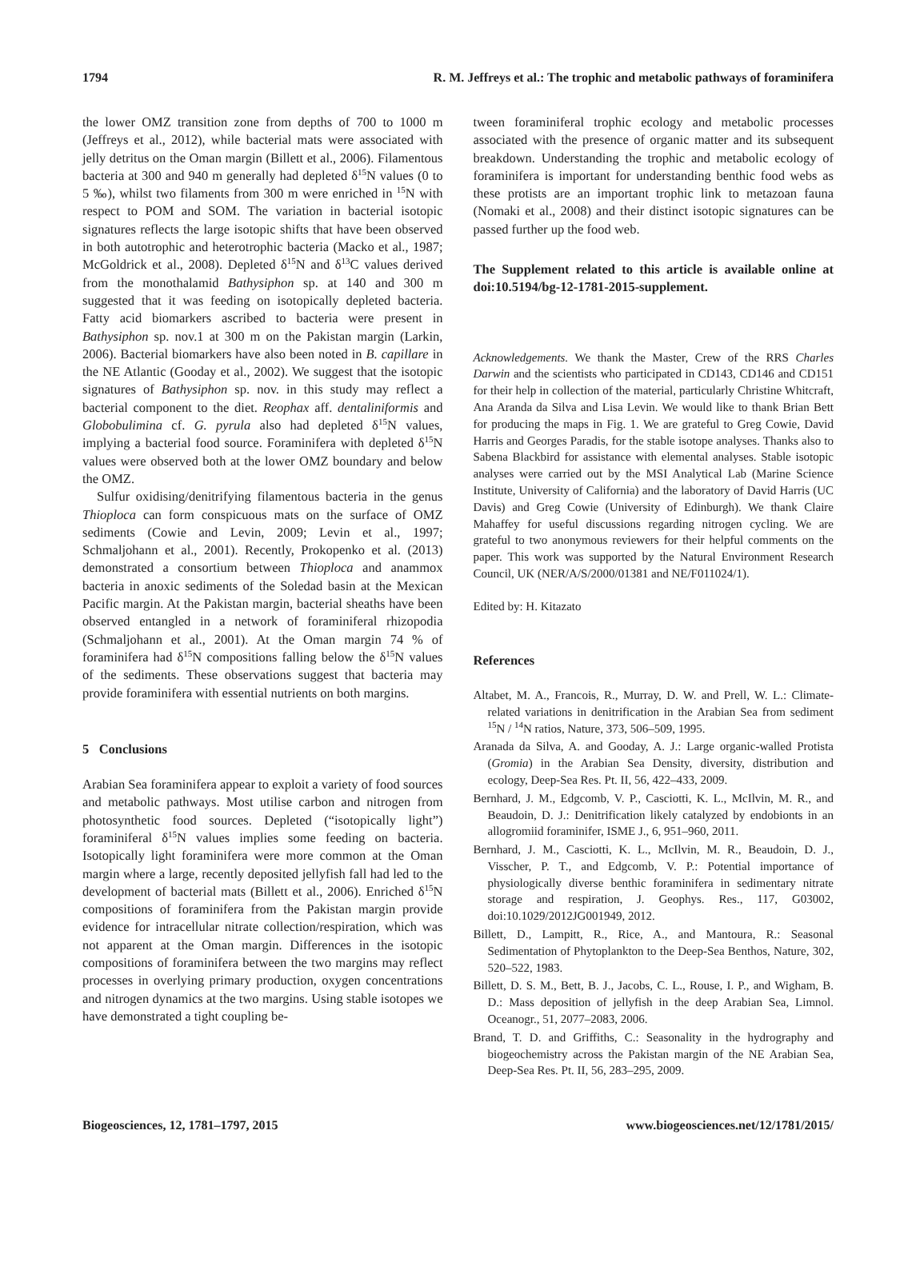1794 R. M. Jeffreys et al.: The trophic and metabolic pathways of foraminifera
the lower OMZ transition zone from depths of 700 to 1000 m (Jeffreys et al., 2012), while bacterial mats were associated with jelly detritus on the Oman margin (Billett et al., 2006). Filamentous bacteria at 300 and 940 m generally had depleted δ<sup>15</sup>N values (0 to 5 ‰), whilst two filaments from 300 m were enriched in <sup>15</sup>N with respect to POM and SOM. The variation in bacterial isotopic signatures reflects the large isotopic shifts that have been observed in both autotrophic and heterotrophic bacteria (Macko et al., 1987; McGoldrick et al., 2008). Depleted δ<sup>15</sup>N and δ<sup>13</sup>C values derived from the monothalamid Bathysiphon sp. at 140 and 300 m suggested that it was feeding on isotopically depleted bacteria. Fatty acid biomarkers ascribed to bacteria were present in Bathysiphon sp. nov.1 at 300 m on the Pakistan margin (Larkin, 2006). Bacterial biomarkers have also been noted in B. capillare in the NE Atlantic (Gooday et al., 2002). We suggest that the isotopic signatures of Bathysiphon sp. nov. in this study may reflect a bacterial component to the diet. Reophax aff. dentaliniformis and Globobulimina cf. G. pyrula also had depleted δ<sup>15</sup>N values, implying a bacterial food source. Foraminifera with depleted δ<sup>15</sup>N values were observed both at the lower OMZ boundary and below the OMZ.
Sulfur oxidising/denitrifying filamentous bacteria in the genus Thioploca can form conspicuous mats on the surface of OMZ sediments (Cowie and Levin, 2009; Levin et al., 1997; Schmaljohann et al., 2001). Recently, Prokopenko et al. (2013) demonstrated a consortium between Thioploca and anammox bacteria in anoxic sediments of the Soledad basin at the Mexican Pacific margin. At the Pakistan margin, bacterial sheaths have been observed entangled in a network of foraminiferal rhizopodia (Schmaljohann et al., 2001). At the Oman margin 74 % of foraminifera had δ<sup>15</sup>N compositions falling below the δ<sup>15</sup>N values of the sediments. These observations suggest that bacteria may provide foraminifera with essential nutrients on both margins.
5 Conclusions
Arabian Sea foraminifera appear to exploit a variety of food sources and metabolic pathways. Most utilise carbon and nitrogen from photosynthetic food sources. Depleted (“isotopically light”) foraminiferal δ<sup>15</sup>N values implies some feeding on bacteria. Isotopically light foraminifera were more common at the Oman margin where a large, recently deposited jellyfish fall had led to the development of bacterial mats (Billett et al., 2006). Enriched δ<sup>15</sup>N compositions of foraminifera from the Pakistan margin provide evidence for intracellular nitrate collection/respiration, which was not apparent at the Oman margin. Differences in the isotopic compositions of foraminifera between the two margins may reflect processes in overlying primary production, oxygen concentrations and nitrogen dynamics at the two margins. Using stable isotopes we have demonstrated a tight coupling be-
tween foraminiferal trophic ecology and metabolic processes associated with the presence of organic matter and its subsequent breakdown. Understanding the trophic and metabolic ecology of foraminifera is important for understanding benthic food webs as these protists are an important trophic link to metazoan fauna (Nomaki et al., 2008) and their distinct isotopic signatures can be passed further up the food web.
The Supplement related to this article is available online at doi:10.5194/bg-12-1781-2015-supplement.
Acknowledgements. We thank the Master, Crew of the RRS Charles Darwin and the scientists who participated in CD143, CD146 and CD151 for their help in collection of the material, particularly Christine Whitcraft, Ana Aranda da Silva and Lisa Levin. We would like to thank Brian Bett for producing the maps in Fig. 1. We are grateful to Greg Cowie, David Harris and Georges Paradis, for the stable isotope analyses. Thanks also to Sabena Blackbird for assistance with elemental analyses. Stable isotopic analyses were carried out by the MSI Analytical Lab (Marine Science Institute, University of California) and the laboratory of David Harris (UC Davis) and Greg Cowie (University of Edinburgh). We thank Claire Mahaffey for useful discussions regarding nitrogen cycling. We are grateful to two anonymous reviewers for their helpful comments on the paper. This work was supported by the Natural Environment Research Council, UK (NER/A/S/2000/01381 and NE/F011024/1).
Edited by: H. Kitazato
References
Altabet, M. A., Francois, R., Murray, D. W. and Prell, W. L.: Climate-related variations in denitrification in the Arabian Sea from sediment <sup>15</sup>N / <sup>14</sup>N ratios, Nature, 373, 506–509, 1995.
Aranada da Silva, A. and Gooday, A. J.: Large organic-walled Protista (Gromia) in the Arabian Sea Density, diversity, distribution and ecology, Deep-Sea Res. Pt. II, 56, 422–433, 2009.
Bernhard, J. M., Edgcomb, V. P., Casciotti, K. L., McIlvin, M. R., and Beaudoin, D. J.: Denitrification likely catalyzed by endobionts in an allogromiid foraminifer, ISME J., 6, 951–960, 2011.
Bernhard, J. M., Casciotti, K. L., McIlvin, M. R., Beaudoin, D. J., Visscher, P. T., and Edgcomb, V. P.: Potential importance of physiologically diverse benthic foraminifera in sedimentary nitrate storage and respiration, J. Geophys. Res., 117, G03002, doi:10.1029/2012JG001949, 2012.
Billett, D., Lampitt, R., Rice, A., and Mantoura, R.: Seasonal Sedimentation of Phytoplankton to the Deep-Sea Benthos, Nature, 302, 520–522, 1983.
Billett, D. S. M., Bett, B. J., Jacobs, C. L., Rouse, I. P., and Wigham, B. D.: Mass deposition of jellyfish in the deep Arabian Sea, Limnol. Oceanogr., 51, 2077–2083, 2006.
Brand, T. D. and Griffiths, C.: Seasonality in the hydrography and biogeochemistry across the Pakistan margin of the NE Arabian Sea, Deep-Sea Res. Pt. II, 56, 283–295, 2009.
Biogeosciences, 12, 1781–1797, 2015 www.biogeosciences.net/12/1781/2015/